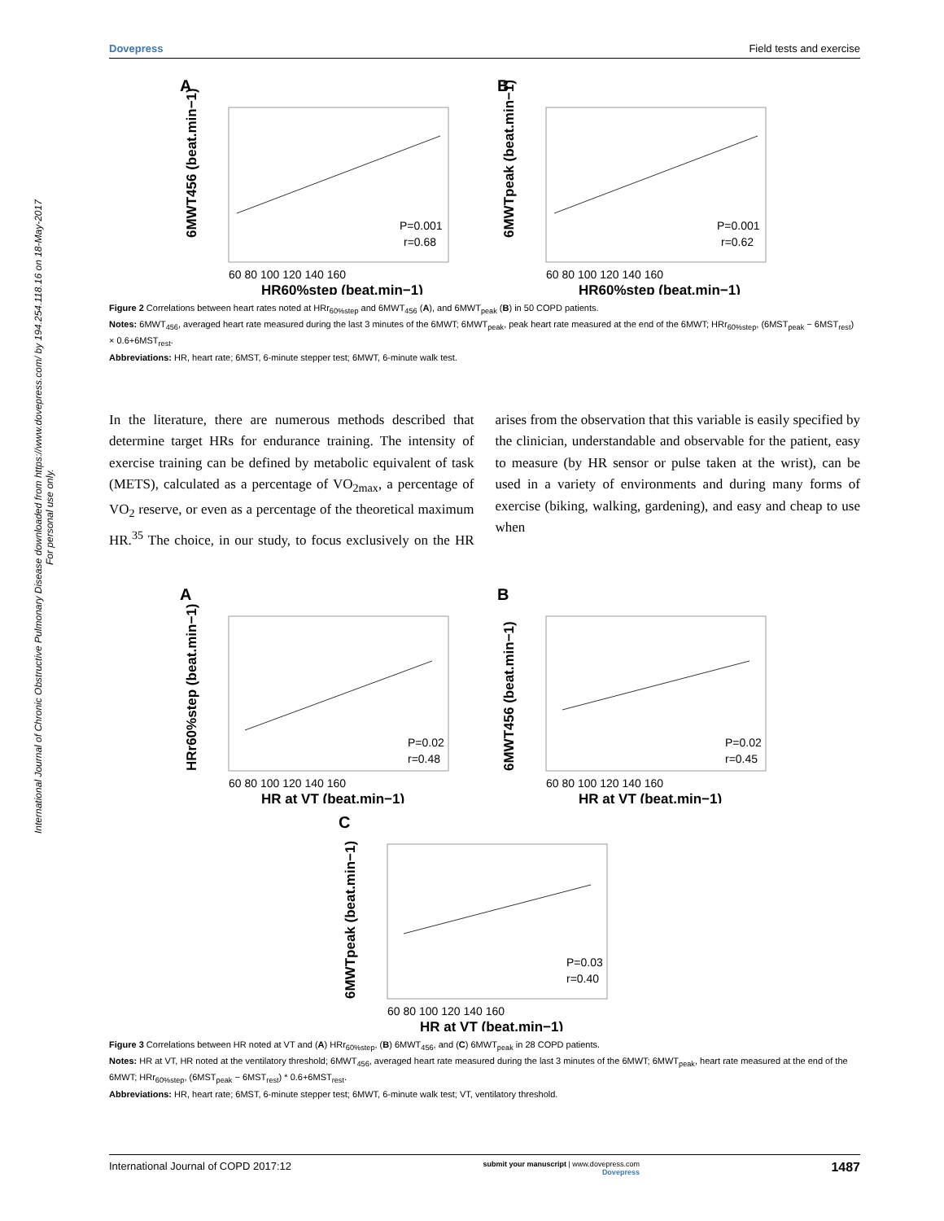International Journal of Chronic Obstructive Pulmonary Disease downloaded from https://www.dovepress.com/ by 194.254.118.16 on 18-May-2017
For personal use only.
Dovepress Field tests and exercise
A
P=0.001
r=0.68
60 80 100 120 140 160
HR60%step (beat.min−1)
6MWT456 (beat.min−1)
B
P=0.001
r=0.62
60 80 100 120 140 160
HR60%step (beat.min−1)
6MWTpeak (beat.min−1)
Figure 2 Correlations between heart rates noted at HRr<sub>60%step</sub> and 6MWT<sub>456</sub> (A), and 6MWT<sub>peak</sub> (B) in 50 COPD patients.
Notes: 6MWT<sub>456</sub>, averaged heart rate measured during the last 3 minutes of the 6MWT; 6MWT<sub>peak</sub>, peak heart rate measured at the end of the 6MWT; HRr<sub>60%step</sub>, (6MST<sub>peak</sub> − 6MST<sub>rest</sub>) × 0.6+6MST<sub>rest</sub>.
Abbreviations: HR, heart rate; 6MST, 6-minute stepper test; 6MWT, 6-minute walk test.
In the literature, there are numerous methods described that determine target HRs for endurance training. The intensity of exercise training can be defined by metabolic equivalent of task (METS), calculated as a percentage of VO<sub>2max</sub>, a percentage of VO<sub>2</sub> reserve, or even as a percentage of the theoretical maximum HR.<sup>35</sup> The choice, in our study, to focus exclusively on the HR arises from the observation that this variable is easily specified by the clinician, understandable and observable for the patient, easy to measure (by HR sensor or pulse taken at the wrist), can be used in a variety of environments and during many forms of exercise (biking, walking, gardening), and easy and cheap to use when
A
P=0.02
r=0.48
60 80 100 120 140 160
HR at VT (beat.min−1)
HRr60%step (beat.min−1)
B
P=0.02
r=0.45
60 80 100 120 140 160
HR at VT (beat.min−1)
6MWT456 (beat.min−1)
C
P=0.03
r=0.40
60 80 100 120 140 160
HR at VT (beat.min−1)
6MWTpeak (beat.min−1)
Figure 3 Correlations between HR noted at VT and (A) HRr<sub>60%step</sub>, (B) 6MWT<sub>456</sub>, and (C) 6MWT<sub>peak</sub> in 28 COPD patients.
Notes: HR at VT, HR noted at the ventilatory threshold; 6MWT<sub>456</sub>, averaged heart rate measured during the last 3 minutes of the 6MWT; 6MWT<sub>peak</sub>, heart rate measured at the end of the 6MWT; HRr<sub>60%step</sub>, (6MST<sub>peak</sub> − 6MST<sub>rest</sub>) * 0.6+6MST<sub>rest</sub>.
Abbreviations: HR, heart rate; 6MST, 6-minute stepper test; 6MWT, 6-minute walk test; VT, ventilatory threshold.
International Journal of COPD 2017:12 submit your manuscript | www.dovepress.com
Dovepress 1487